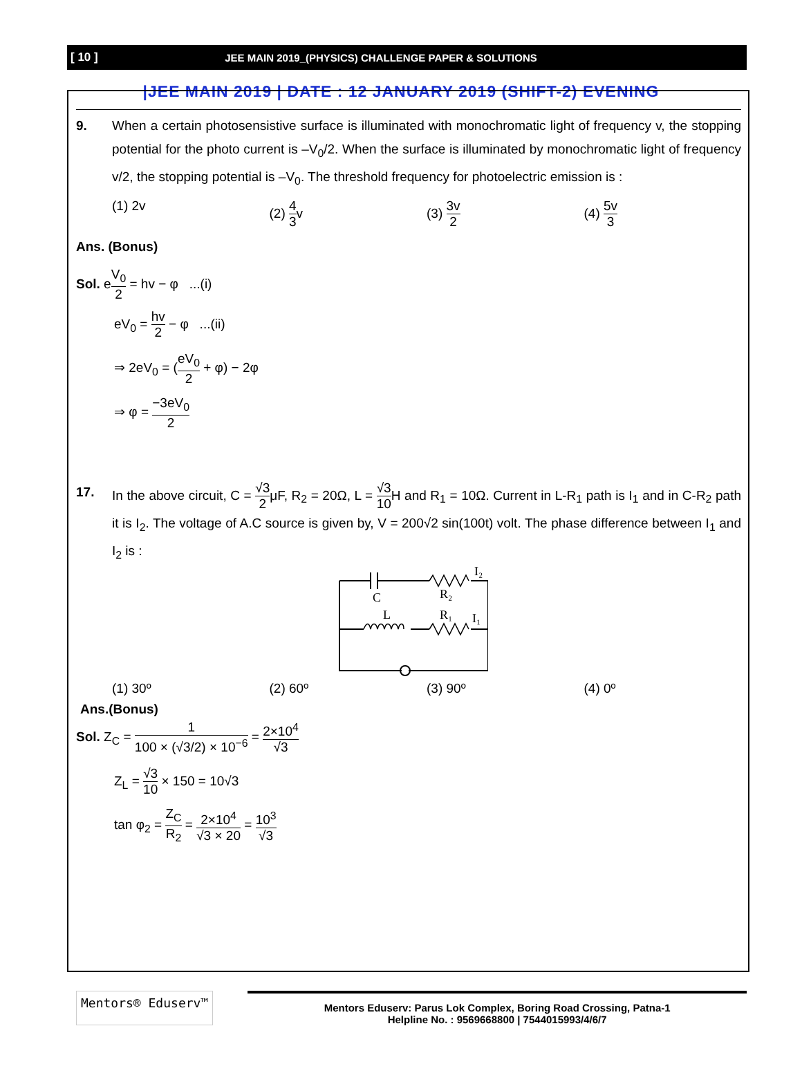[ 10 ]
JEE MAIN 2019_(PHYSICS) CHALLENGE PAPER & SOLUTIONS
|JEE MAIN 2019 | DATE : 12 JANUARY 2019 (SHIFT-2) EVENING
9. When a certain photosensistive surface is illuminated with monochromatic light of frequency v, the stopping potential for the photo current is –V<sub>0</sub>/2. When the surface is illuminated by monochromatic light of frequency v/2, the stopping potential is –V<sub>0</sub>. The threshold frequency for photoelectric emission is :
(1) 2v (2) 4 3v (3) 3v 2
(4) 5v 3
Ans. (Bonus)
Sol. eV<sub>0</sub> 2 = hv − φ ...(i)
eV<sub>0</sub> = hv 2 − φ ...(ii)
⇒ 2eV<sub>0</sub> = (eV<sub>0</sub> 2 + φ) − 2φ
⇒ φ = −3eV<sub>0</sub> 2
17. In the above circuit, C = √3 2μF, R<sub>2</sub> = 20Ω, L = √3 10 H and R<sub>1</sub> = 10Ω. Current in L-R<sub>1</sub> path is I<sub>1</sub> and in C-R<sub>2</sub> path it is I<sub>2</sub>. The voltage of A.C source is given by, V = 200√2 sin(100t) volt. The phase difference between I<sub>1</sub> and I<sub>2</sub> is :
C
R₂
I₂
L
R₁
I₁
(1) 30º (2) 60º (3) 90º (4) 0º
Ans.(Bonus)
Sol. Z<sub>C</sub> = 1 100 × (√3/2) × 10<sup>−6</sup> = 2×10<sup>4</sup> √3
Z<sub>L</sub> = √3 10 × 150 = 10√3
tan φ<sub>2</sub> = Z<sub>C</sub> R<sub>2</sub> = 2×10<sup>4</sup> √3 × 20 = 10<sup>3</sup> √3
Mentors® Eduserv™
Mentors Eduserv: Parus Lok Complex, Boring Road Crossing, Patna-1
Helpline No. : 9569668800 | 7544015993/4/6/7